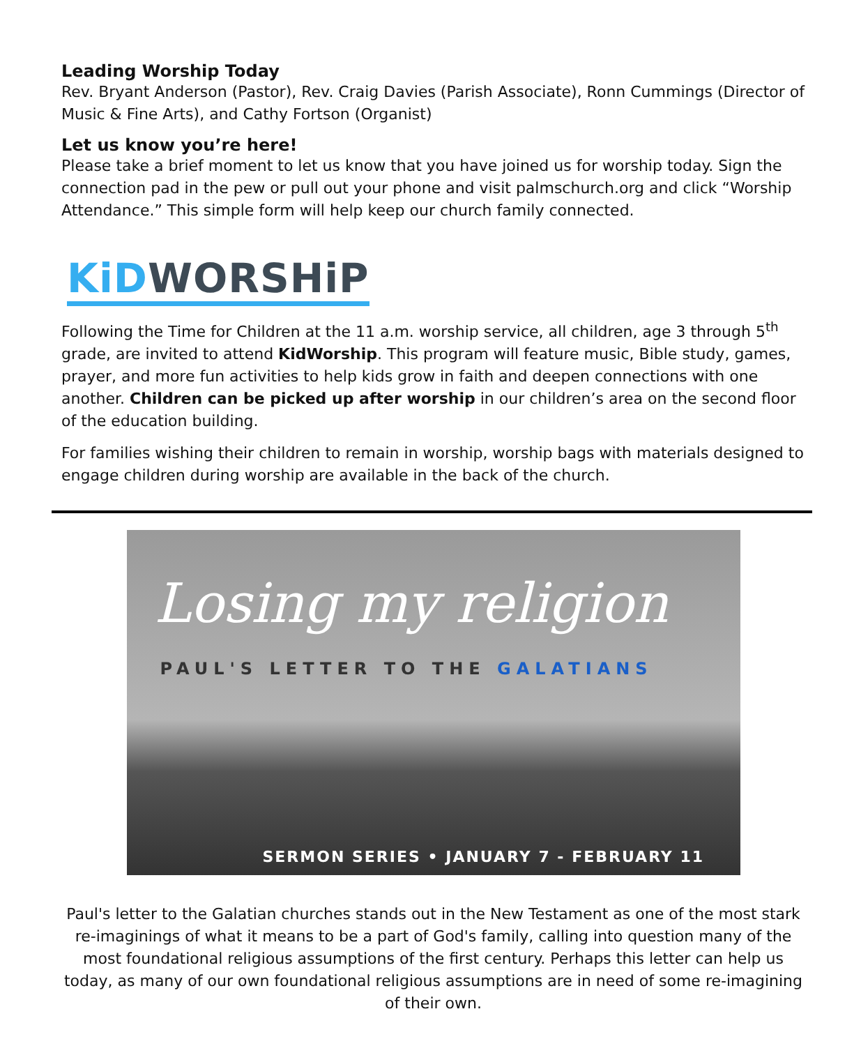Leading Worship Today
Rev. Bryant Anderson (Pastor), Rev. Craig Davies (Parish Associate), Ronn Cummings (Director of Music & Fine Arts), and Cathy Fortson (Organist)
Let us know you’re here!
Please take a brief moment to let us know that you have joined us for worship today. Sign the connection pad in the pew or pull out your phone and visit palmschurch.org and click “Worship Attendance.” This simple form will help keep our church family connected.
KiD WORSHiP
Following the Time for Children at the 11 a.m. worship service, all children, age 3 through 5<sup>th</sup> grade, are invited to attend KidWorship. This program will feature music, Bible study, games, prayer, and more fun activities to help kids grow in faith and deepen connections with one another. Children can be picked up after worship in our children’s area on the second floor of the education building.
For families wishing their children to remain in worship, worship bags with materials designed to engage children during worship are available in the back of the church.
Losing my religion
PAUL'S LETTER TO THE GALATIANS
SERMON SERIES • JANUARY 7 - FEBRUARY 11
Paul's letter to the Galatian churches stands out in the New Testament as one of the most stark re-imaginings of what it means to be a part of God's family, calling into question many of the most foundational religious assumptions of the first century. Perhaps this letter can help us today, as many of our own foundational religious assumptions are in need of some re-imagining of their own.